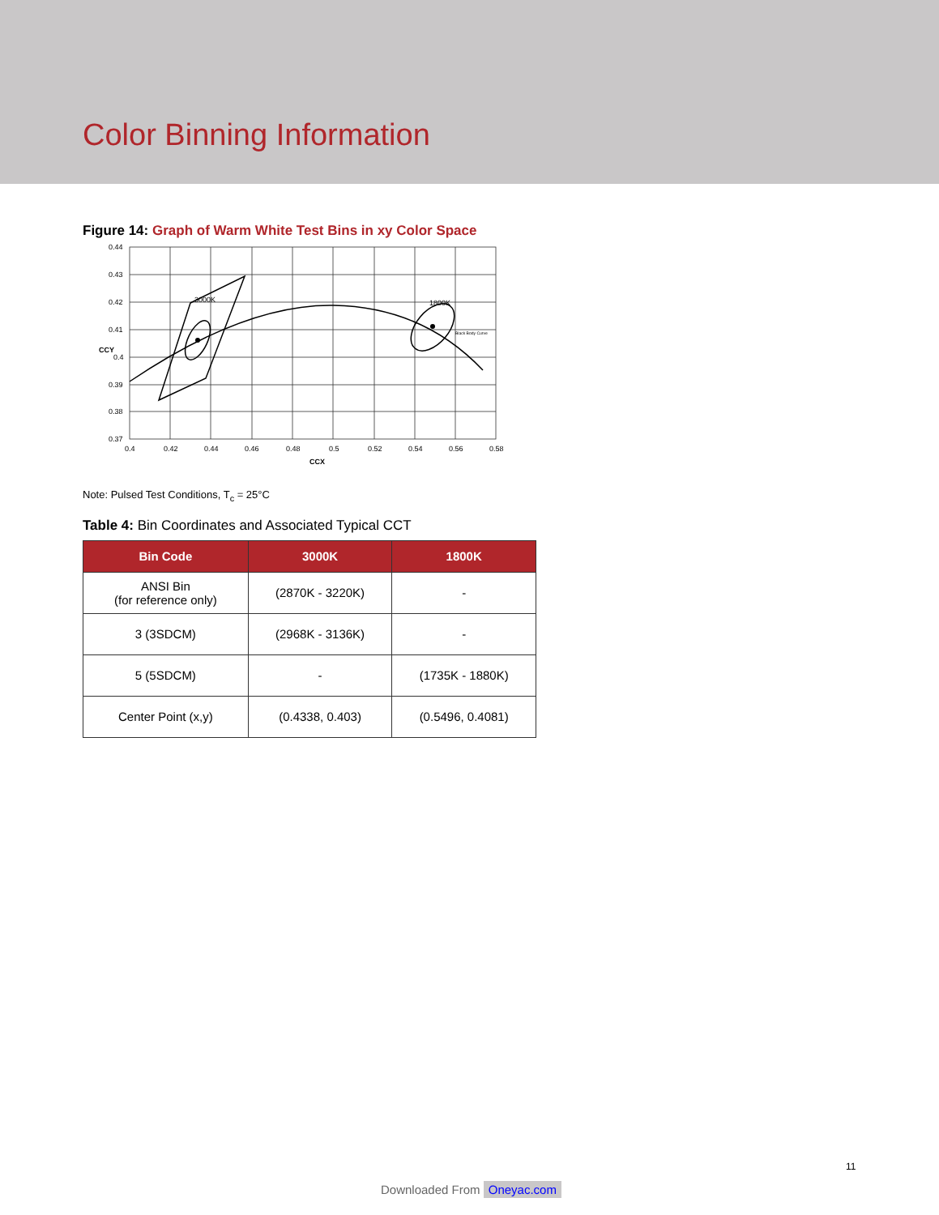Color Binning Information
Figure 14: Graph of Warm White Test Bins in xy Color Space
3000K
1800K
Black Body Curve
0.44
0.43
0.42
0.41
0.4
0.39
0.38
0.37
0.4
0.42
0.44
0.46
0.48
0.5
0.52
0.54
0.56
0.58
CCX
CCY
Note: Pulsed Test Conditions, T<sub>c</sub> = 25°C
Table 4: Bin Coordinates and Associated Typical CCT
| Bin Code | 3000K | 1800K |
| --- | --- | --- |
| ANSI Bin (for reference only) | (2870K - 3220K) | - |
| 3 (3SDCM) | (2968K - 3136K) | - |
| 5 (5SDCM) | - | (1735K - 1880K) |
| Center Point (x,y) | (0.4338, 0.403) | (0.5496, 0.4081) |
11
Downloaded From Oneyac.com